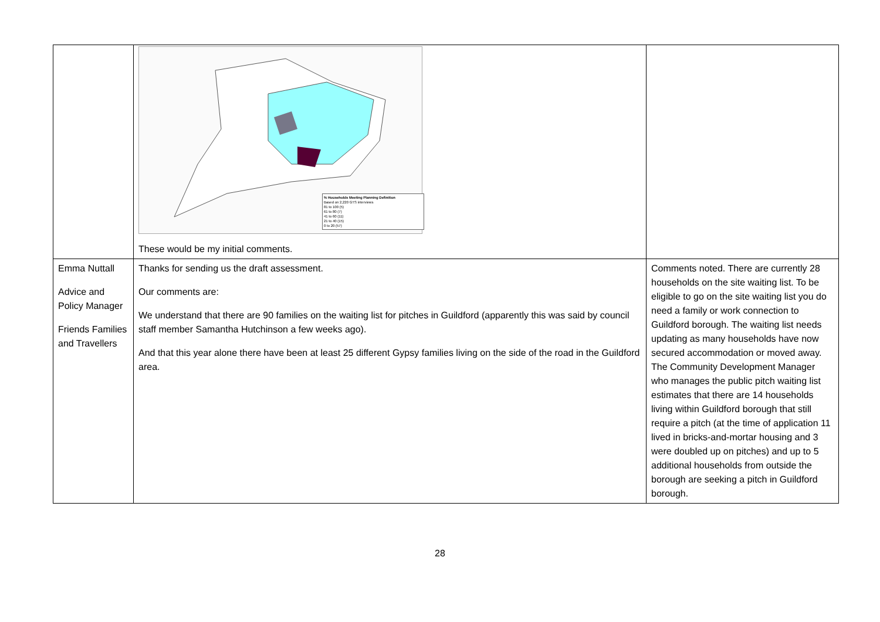| | % Households Meeting Planning Definition Based on 2,220 GTS interviews 81 to 100 (5) 61 to 80 (7) 41 to 60 (11) 21 to 40 (15) 0 to 20 (57) These would be my initial comments. | |
| Emma Nuttall Advice and Policy Manager Friends Families and Travellers | Thanks for sending us the draft assessment. Our comments are: We understand that there are 90 families on the waiting list for pitches in Guildford (apparently this was said by council staff member Samantha Hutchinson a few weeks ago). And that this year alone there have been at least 25 different Gypsy families living on the side of the road in the Guildford area. | Comments noted. There are currently 28 households on the site waiting list. To be eligible to go on the site waiting list you do need a family or work connection to Guildford borough. The waiting list needs updating as many households have now secured accommodation or moved away. The Community Development Manager who manages the public pitch waiting list estimates that there are 14 households living within Guildford borough that still require a pitch (at the time of application 11 lived in bricks-and-mortar housing and 3 were doubled up on pitches) and up to 5 additional households from outside the borough are seeking a pitch in Guildford borough. |
28